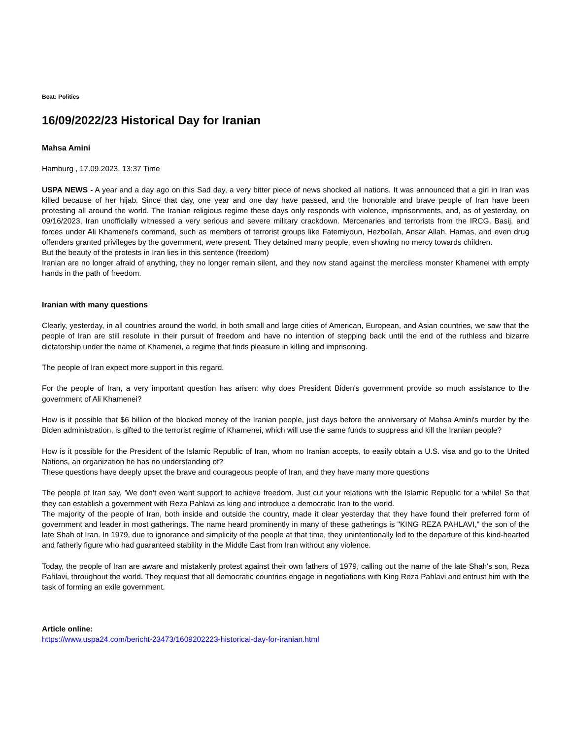Beat: Politics
16/09/2022/23 Historical Day for Iranian
Mahsa Amini
Hamburg , 17.09.2023, 13:37 Time
USPA NEWS - A year and a day ago on this Sad day, a very bitter piece of news shocked all nations. It was announced that a girl in Iran was killed because of her hijab. Since that day, one year and one day have passed, and the honorable and brave people of Iran have been protesting all around the world. The Iranian religious regime these days only responds with violence, imprisonments, and, as of yesterday, on 09/16/2023, Iran unofficially witnessed a very serious and severe military crackdown. Mercenaries and terrorists from the IRCG, Basij, and forces under Ali Khamenei's command, such as members of terrorist groups like Fatemiyoun, Hezbollah, Ansar Allah, Hamas, and even drug offenders granted privileges by the government, were present. They detained many people, even showing no mercy towards children.
But the beauty of the protests in Iran lies in this sentence (freedom)
Iranian are no longer afraid of anything, they no longer remain silent, and they now stand against the merciless monster Khamenei with empty hands in the path of freedom.
Iranian with many questions
Clearly, yesterday, in all countries around the world, in both small and large cities of American, European, and Asian countries, we saw that the people of Iran are still resolute in their pursuit of freedom and have no intention of stepping back until the end of the ruthless and bizarre dictatorship under the name of Khamenei, a regime that finds pleasure in killing and imprisoning.
The people of Iran expect more support in this regard.
For the people of Iran, a very important question has arisen: why does President Biden's government provide so much assistance to the government of Ali Khamenei?
How is it possible that $6 billion of the blocked money of the Iranian people, just days before the anniversary of Mahsa Amini's murder by the Biden administration, is gifted to the terrorist regime of Khamenei, which will use the same funds to suppress and kill the Iranian people?
How is it possible for the President of the Islamic Republic of Iran, whom no Iranian accepts, to easily obtain a U.S. visa and go to the United Nations, an organization he has no understanding of?
These questions have deeply upset the brave and courageous people of Iran, and they have many more questions
The people of Iran say, 'We don't even want support to achieve freedom. Just cut your relations with the Islamic Republic for a while! So that they can establish a government with Reza Pahlavi as king and introduce a democratic Iran to the world.
The majority of the people of Iran, both inside and outside the country, made it clear yesterday that they have found their preferred form of government and leader in most gatherings. The name heard prominently in many of these gatherings is "KING REZA PAHLAVI," the son of the late Shah of Iran. In 1979, due to ignorance and simplicity of the people at that time, they unintentionally led to the departure of this kind-hearted and fatherly figure who had guaranteed stability in the Middle East from Iran without any violence.
Today, the people of Iran are aware and mistakenly protest against their own fathers of 1979, calling out the name of the late Shah's son, Reza Pahlavi, throughout the world. They request that all democratic countries engage in negotiations with King Reza Pahlavi and entrust him with the task of forming an exile government.
Article online:
https://www.uspa24.com/bericht-23473/1609202223-historical-day-for-iranian.html